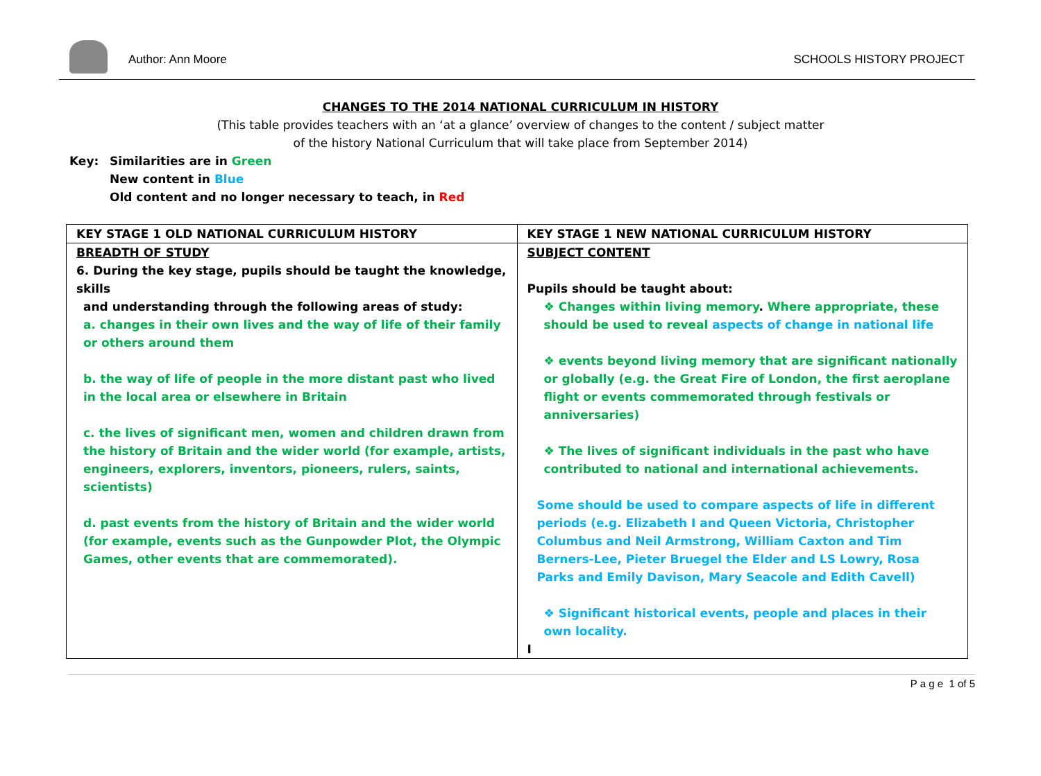Author: Ann Moore
SCHOOLS HISTORY PROJECT
CHANGES TO THE 2014 NATIONAL CURRICULUM IN HISTORY
(This table provides teachers with an ‘at a glance’ overview of changes to the content / subject matter
of the history National Curriculum that will take place from September 2014)
Key: Similarities are in Green
New content in Blue
Old content and no longer necessary to teach, in Red
| KEY STAGE 1 OLD NATIONAL CURRICULUM HISTORY | KEY STAGE 1 NEW NATIONAL CURRICULUM HISTORY |
| --- | --- |
| BREADTH OF STUDY 6. During the key stage, pupils should be taught the knowledge, skills and understanding through the following areas of study: a. changes in their own lives and the way of life of their family or others around them b. the way of life of people in the more distant past who lived in the local area or elsewhere in Britain c. the lives of significant men, women and children drawn from the history of Britain and the wider world (for example, artists, engineers, explorers, inventors, pioneers, rulers, saints, scientists) d. past events from the history of Britain and the wider world (for example, events such as the Gunpowder Plot, the Olympic Games, other events that are commemorated). | SUBJECT CONTENT Pupils should be taught about: ❖ Changes within living memory . Where appropriate, these should be used to reveal aspects of change in national life ❖ events beyond living memory that are significant nationally or globally (e.g. the Great Fire of London, the first aeroplane flight or events commemorated through festivals or anniversaries) ❖ The lives of significant individuals in the past who have contributed to national and international achievements. Some should be used to compare aspects of life in different periods (e.g. Elizabeth I and Queen Victoria, Christopher Columbus and Neil Armstrong, William Caxton and Tim Berners-Lee, Pieter Bruegel the Elder and LS Lowry, Rosa Parks and Emily Davison, Mary Seacole and Edith Cavell) ❖ Significant historical events, people and places in their own locality. I |
P a g e 1 of 5